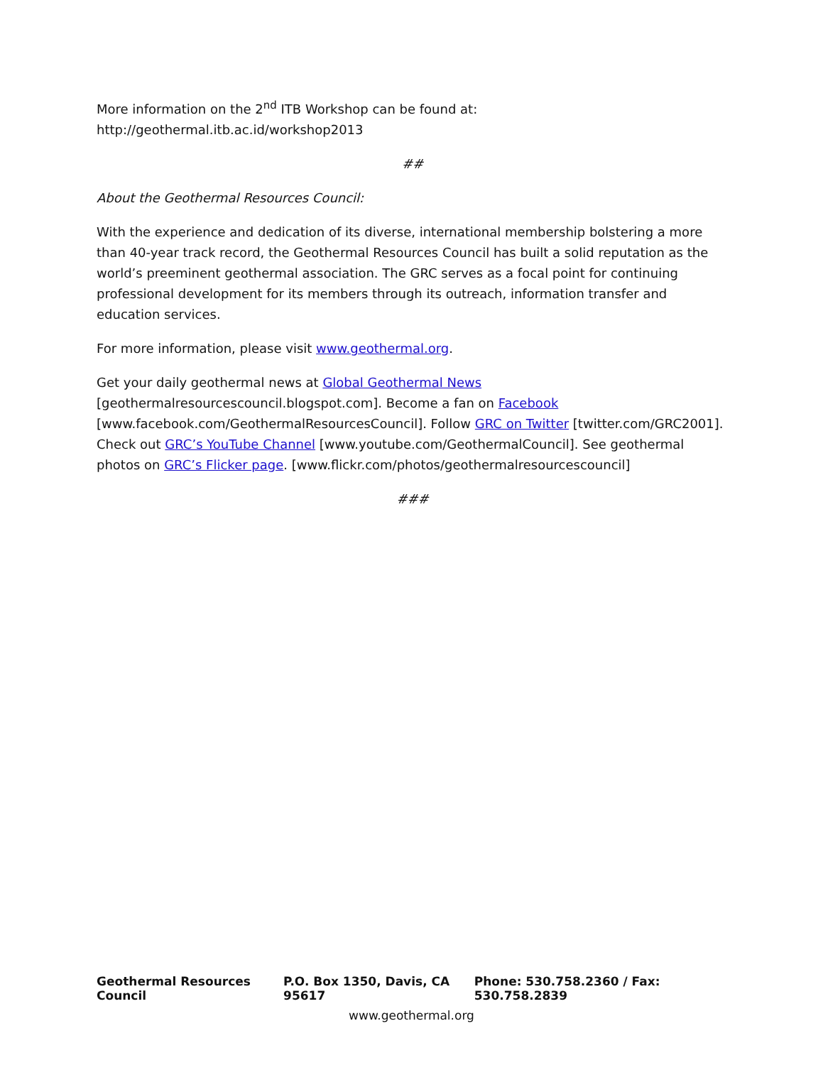More information on the 2<sup>nd</sup> ITB Workshop can be found at:
http://geothermal.itb.ac.id/workshop2013
##
About the Geothermal Resources Council:
With the experience and dedication of its diverse, international membership bolstering a more than 40-year track record, the Geothermal Resources Council has built a solid reputation as the world’s preeminent geothermal association. The GRC serves as a focal point for continuing professional development for its members through its outreach, information transfer and education services.
For more information, please visit www.geothermal.org.
Get your daily geothermal news at Global Geothermal News [geothermalresourcescouncil.blogspot.com]. Become a fan on Facebook [www.facebook.com/GeothermalResourcesCouncil]. Follow GRC on Twitter [twitter.com/GRC2001]. Check out GRC’s YouTube Channel [www.youtube.com/GeothermalCouncil]. See geothermal photos on GRC’s Flicker page. [www.flickr.com/photos/geothermalresourcescouncil]
###
Geothermal Resources Council P.O. Box 1350, Davis, CA 95617 Phone: 530.758.2360 / Fax: 530.758.2839
www.geothermal.org